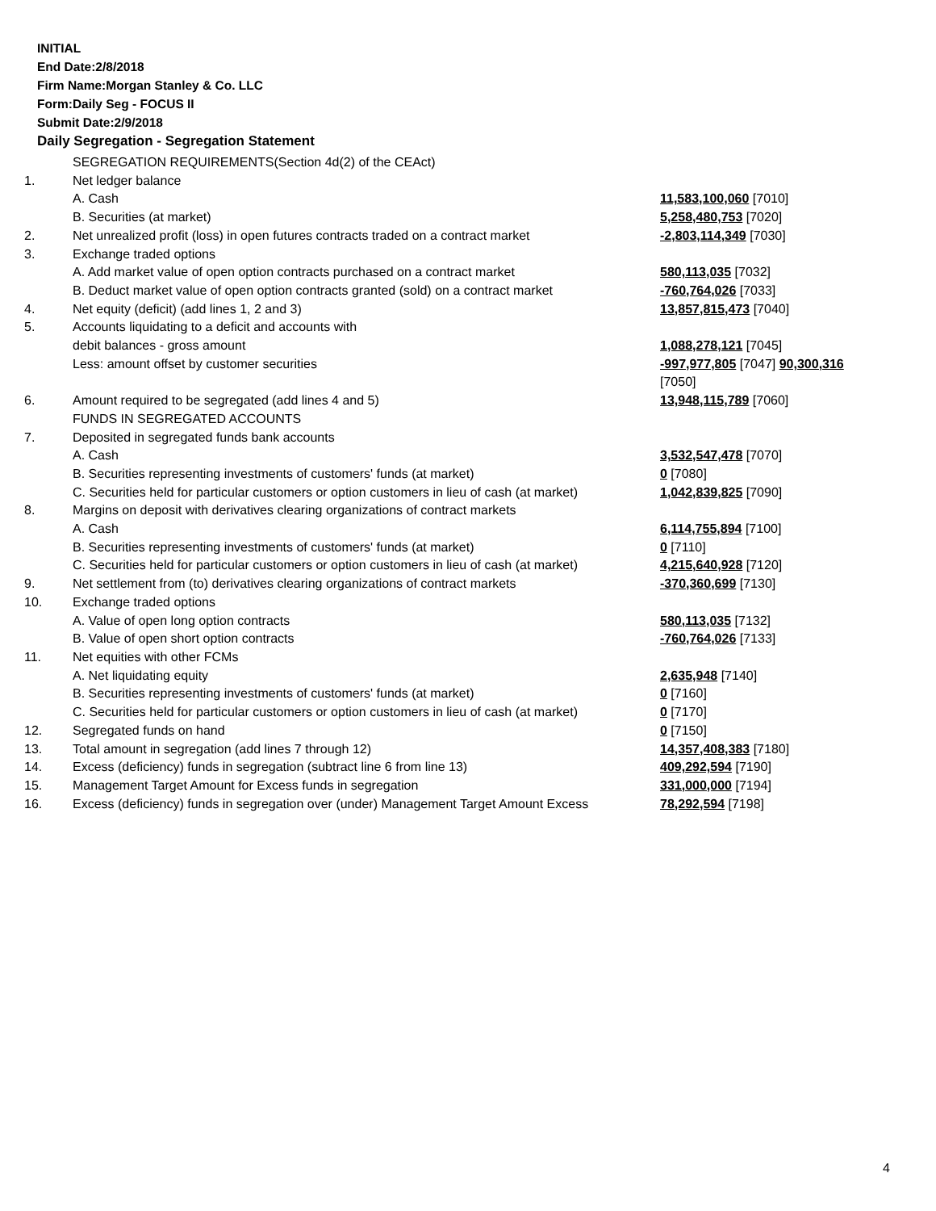INITIAL
End Date:2/8/2018
Firm Name:Morgan Stanley & Co. LLC
Form:Daily Seg - FOCUS II
Submit Date:2/9/2018
Daily Segregation - Segregation Statement
| | SEGREGATION REQUIREMENTS(Section 4d(2) of the CEAct) | |
| 1. | Net ledger balance | |
| | A. Cash | 11,583,100,060 [7010] |
| | B. Securities (at market) | 5,258,480,753 [7020] |
| 2. | Net unrealized profit (loss) in open futures contracts traded on a contract market | -2,803,114,349 [7030] |
| 3. | Exchange traded options | |
| | A. Add market value of open option contracts purchased on a contract market | 580,113,035 [7032] |
| | B. Deduct market value of open option contracts granted (sold) on a contract market | -760,764,026 [7033] |
| 4. | Net equity (deficit) (add lines 1, 2 and 3) | 13,857,815,473 [7040] |
| 5. | Accounts liquidating to a deficit and accounts with | |
| | debit balances - gross amount | 1,088,278,121 [7045] |
| | Less: amount offset by customer securities | -997,977,805 [7047] 90,300,316 [7050] |
| 6. | Amount required to be segregated (add lines 4 and 5) | 13,948,115,789 [7060] |
| | FUNDS IN SEGREGATED ACCOUNTS | |
| 7. | Deposited in segregated funds bank accounts | |
| | A. Cash | 3,532,547,478 [7070] |
| | B. Securities representing investments of customers' funds (at market) | 0 [7080] |
| | C. Securities held for particular customers or option customers in lieu of cash (at market) | 1,042,839,825 [7090] |
| 8. | Margins on deposit with derivatives clearing organizations of contract markets | |
| | A. Cash | 6,114,755,894 [7100] |
| | B. Securities representing investments of customers' funds (at market) | 0 [7110] |
| | C. Securities held for particular customers or option customers in lieu of cash (at market) | 4,215,640,928 [7120] |
| 9. | Net settlement from (to) derivatives clearing organizations of contract markets | -370,360,699 [7130] |
| 10. | Exchange traded options | |
| | A. Value of open long option contracts | 580,113,035 [7132] |
| | B. Value of open short option contracts | -760,764,026 [7133] |
| 11. | Net equities with other FCMs | |
| | A. Net liquidating equity | 2,635,948 [7140] |
| | B. Securities representing investments of customers' funds (at market) | 0 [7160] |
| | C. Securities held for particular customers or option customers in lieu of cash (at market) | 0 [7170] |
| 12. | Segregated funds on hand | 0 [7150] |
| 13. | Total amount in segregation (add lines 7 through 12) | 14,357,408,383 [7180] |
| 14. | Excess (deficiency) funds in segregation (subtract line 6 from line 13) | 409,292,594 [7190] |
| 15. | Management Target Amount for Excess funds in segregation | 331,000,000 [7194] |
| 16. | Excess (deficiency) funds in segregation over (under) Management Target Amount Excess | 78,292,594 [7198] |
4